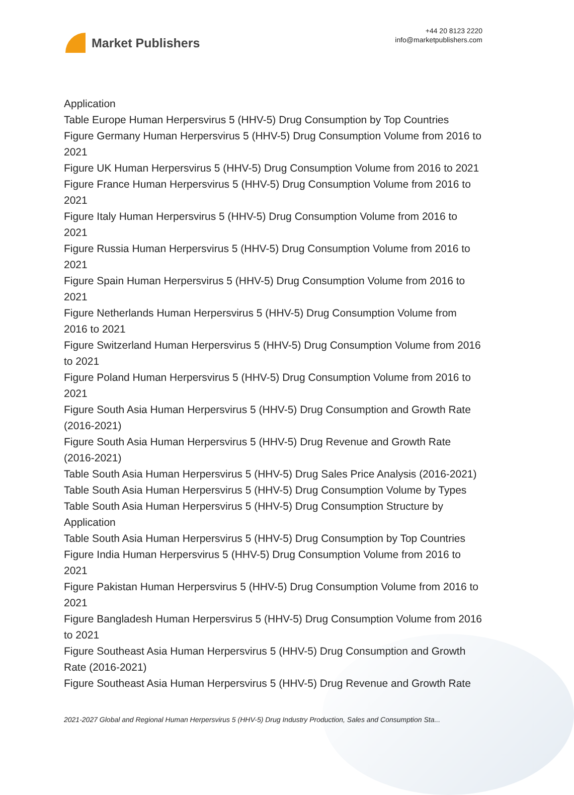Market Publishers
+44 20 8123 2220
info@marketpublishers.com
Application
Table Europe Human Herpersvirus 5 (HHV-5) Drug Consumption by Top Countries
Figure Germany Human Herpersvirus 5 (HHV-5) Drug Consumption Volume from 2016 to 2021
Figure UK Human Herpersvirus 5 (HHV-5) Drug Consumption Volume from 2016 to 2021
Figure France Human Herpersvirus 5 (HHV-5) Drug Consumption Volume from 2016 to 2021
Figure Italy Human Herpersvirus 5 (HHV-5) Drug Consumption Volume from 2016 to 2021
Figure Russia Human Herpersvirus 5 (HHV-5) Drug Consumption Volume from 2016 to 2021
Figure Spain Human Herpersvirus 5 (HHV-5) Drug Consumption Volume from 2016 to 2021
Figure Netherlands Human Herpersvirus 5 (HHV-5) Drug Consumption Volume from 2016 to 2021
Figure Switzerland Human Herpersvirus 5 (HHV-5) Drug Consumption Volume from 2016 to 2021
Figure Poland Human Herpersvirus 5 (HHV-5) Drug Consumption Volume from 2016 to 2021
Figure South Asia Human Herpersvirus 5 (HHV-5) Drug Consumption and Growth Rate (2016-2021)
Figure South Asia Human Herpersvirus 5 (HHV-5) Drug Revenue and Growth Rate (2016-2021)
Table South Asia Human Herpersvirus 5 (HHV-5) Drug Sales Price Analysis (2016-2021)
Table South Asia Human Herpersvirus 5 (HHV-5) Drug Consumption Volume by Types
Table South Asia Human Herpersvirus 5 (HHV-5) Drug Consumption Structure by Application
Table South Asia Human Herpersvirus 5 (HHV-5) Drug Consumption by Top Countries
Figure India Human Herpersvirus 5 (HHV-5) Drug Consumption Volume from 2016 to 2021
Figure Pakistan Human Herpersvirus 5 (HHV-5) Drug Consumption Volume from 2016 to 2021
Figure Bangladesh Human Herpersvirus 5 (HHV-5) Drug Consumption Volume from 2016 to 2021
Figure Southeast Asia Human Herpersvirus 5 (HHV-5) Drug Consumption and Growth Rate (2016-2021)
Figure Southeast Asia Human Herpersvirus 5 (HHV-5) Drug Revenue and Growth Rate
2021-2027 Global and Regional Human Herpersvirus 5 (HHV-5) Drug Industry Production, Sales and Consumption Sta...